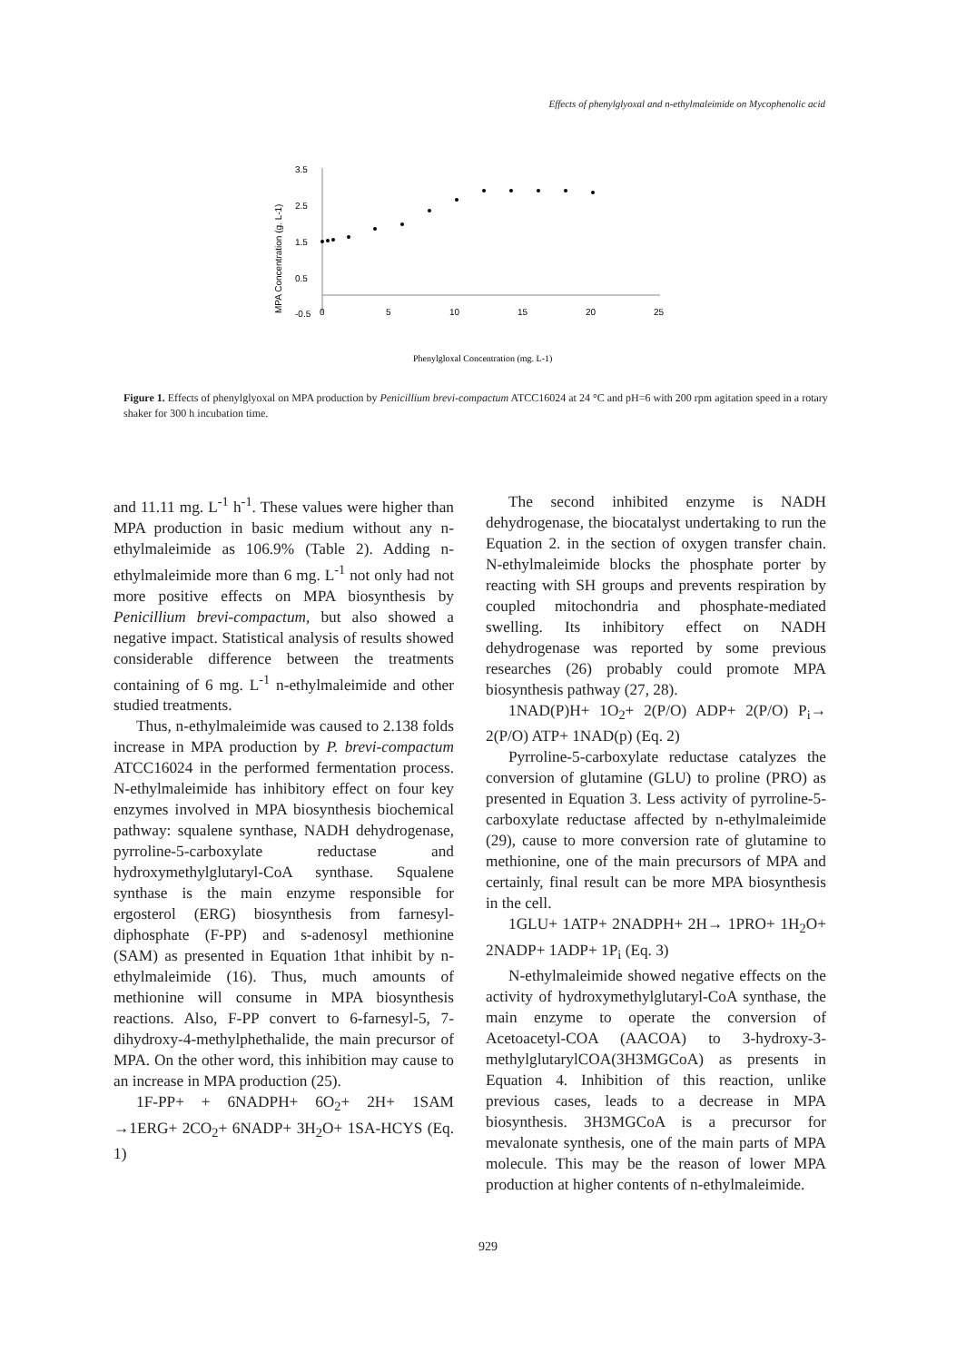Effects of phenylglyoxal and n-ethylmaleimide on Mycophenolic acid
3.5
2.5
1.5
0.5
-0.5
0
5
10
15
20
25
MPA Concentration (g. L-1)
Phenylgloxal Concentration (mg. L-1)
Figure 1. Effects of phenylglyoxal on MPA production by Penicillium brevi-compactum ATCC16024 at 24 °C and pH=6 with 200 rpm agitation speed in a rotary shaker for 300 h incubation time.
and 11.11 mg. L<sup>-1</sup> h<sup>-1</sup>. These values were higher than MPA production in basic medium without any n-ethylmaleimide as 106.9% (Table 2). Adding n-ethylmaleimide more than 6 mg. L<sup>-1</sup> not only had not more positive effects on MPA biosynthesis by Penicillium brevi-compactum, but also showed a negative impact. Statistical analysis of results showed considerable difference between the treatments containing of 6 mg. L<sup>-1</sup> n-ethylmaleimide and other studied treatments.
Thus, n-ethylmaleimide was caused to 2.138 folds increase in MPA production by P. brevi-compactum ATCC16024 in the performed fermentation process. N-ethylmaleimide has inhibitory effect on four key enzymes involved in MPA biosynthesis biochemical pathway: squalene synthase, NADH dehydrogenase, pyrroline-5-carboxylate reductase and hydroxymethylglutaryl-CoA synthase. Squalene synthase is the main enzyme responsible for ergosterol (ERG) biosynthesis from farnesyl-diphosphate (F-PP) and s-adenosyl methionine (SAM) as presented in Equation 1that inhibit by n-ethylmaleimide (16). Thus, much amounts of methionine will consume in MPA biosynthesis reactions. Also, F-PP convert to 6-farnesyl-5, 7-dihydroxy-4-methylphethalide, the main precursor of MPA. On the other word, this inhibition may cause to an increase in MPA production (25).
1F-PP+ + 6NADPH+ 6O<sub>2</sub>+ 2H+ 1SAM →1ERG+ 2CO<sub>2</sub>+ 6NADP+ 3H<sub>2</sub>O+ 1SA-HCYS (Eq. 1)
The second inhibited enzyme is NADH dehydrogenase, the biocatalyst undertaking to run the Equation 2. in the section of oxygen transfer chain. N-ethylmaleimide blocks the phosphate porter by reacting with SH groups and prevents respiration by coupled mitochondria and phosphate-mediated swelling. Its inhibitory effect on NADH dehydrogenase was reported by some previous researches (26) probably could promote MPA biosynthesis pathway (27, 28).
1NAD(P)H+ 1O<sub>2</sub>+ 2(P/O) ADP+ 2(P/O) P<sub>i</sub>→ 2(P/O) ATP+ 1NAD(p) (Eq. 2)
Pyrroline-5-carboxylate reductase catalyzes the conversion of glutamine (GLU) to proline (PRO) as presented in Equation 3. Less activity of pyrroline-5-carboxylate reductase affected by n-ethylmaleimide (29), cause to more conversion rate of glutamine to methionine, one of the main precursors of MPA and certainly, final result can be more MPA biosynthesis in the cell.
1GLU+ 1ATP+ 2NADPH+ 2H→ 1PRO+ 1H<sub>2</sub>O+ 2NADP+ 1ADP+ 1P<sub>i</sub> (Eq. 3)
N-ethylmaleimide showed negative effects on the activity of hydroxymethylglutaryl-CoA synthase, the main enzyme to operate the conversion of Acetoacetyl-COA (AACOA) to 3-hydroxy-3-methylglutarylCOA(3H3MGCoA) as presents in Equation 4. Inhibition of this reaction, unlike previous cases, leads to a decrease in MPA biosynthesis. 3H3MGCoA is a precursor for mevalonate synthesis, one of the main parts of MPA molecule. This may be the reason of lower MPA production at higher contents of n-ethylmaleimide.
929